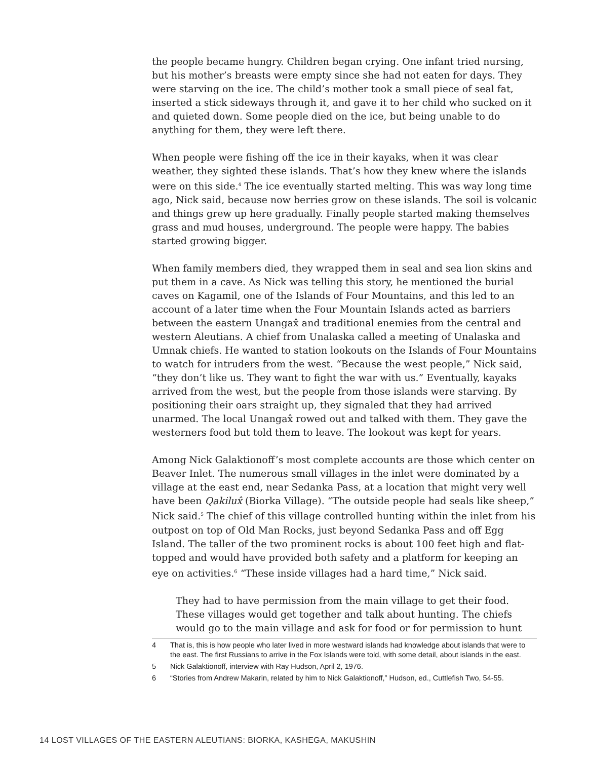the people became hungry. Children began crying. One infant tried nursing, but his mother’s breasts were empty since she had not eaten for days. They were starving on the ice. The child’s mother took a small piece of seal fat, inserted a stick sideways through it, and gave it to her child who sucked on it and quieted down. Some people died on the ice, but being unable to do anything for them, they were left there.
When people were fishing off the ice in their kayaks, when it was clear weather, they sighted these islands. That’s how they knew where the islands were on this side.<sup>4</sup> The ice eventually started melting. This was way long time ago, Nick said, because now berries grow on these islands. The soil is volcanic and things grew up here gradually. Finally people started making themselves grass and mud houses, underground. The people were happy. The babies started growing bigger.
When family members died, they wrapped them in seal and sea lion skins and put them in a cave. As Nick was telling this story, he mentioned the burial caves on Kagamil, one of the Islands of Four Mountains, and this led to an account of a later time when the Four Mountain Islands acted as barriers between the eastern Unangax̂ and traditional enemies from the central and western Aleutians. A chief from Unalaska called a meeting of Unalaska and Umnak chiefs. He wanted to station lookouts on the Islands of Four Mountains to watch for intruders from the west. “Because the west people,” Nick said, “they don’t like us. They want to fight the war with us.” Eventually, kayaks arrived from the west, but the people from those islands were starving. By positioning their oars straight up, they signaled that they had arrived unarmed. The local Unangax̂ rowed out and talked with them. They gave the westerners food but told them to leave. The lookout was kept for years.
Among Nick Galaktionoff’s most complete accounts are those which center on Beaver Inlet. The numerous small villages in the inlet were dominated by a village at the east end, near Sedanka Pass, at a location that might very well have been Qakilux̂ (Biorka Village). “The outside people had seals like sheep,” Nick said.<sup>5</sup> The chief of this village controlled hunting within the inlet from his outpost on top of Old Man Rocks, just beyond Sedanka Pass and off Egg Island. The taller of the two prominent rocks is about 100 feet high and flat-topped and would have provided both safety and a platform for keeping an eye on activities.<sup>6</sup> “These inside villages had a hard time,” Nick said.
They had to have permission from the main village to get their food. These villages would get together and talk about hunting. The chiefs would go to the main village and ask for food or for permission to hunt
4 That is, this is how people who later lived in more westward islands had knowledge about islands that were to the east. The first Russians to arrive in the Fox Islands were told, with some detail, about islands in the east.
5 Nick Galaktionoff, interview with Ray Hudson, April 2, 1976.
6 “Stories from Andrew Makarin, related by him to Nick Galaktionoff,” Hudson, ed., Cuttlefish Two, 54-55.
14 LOST VILLAGES OF THE EASTERN ALEUTIANS: BIORKA, KASHEGA, MAKUSHIN